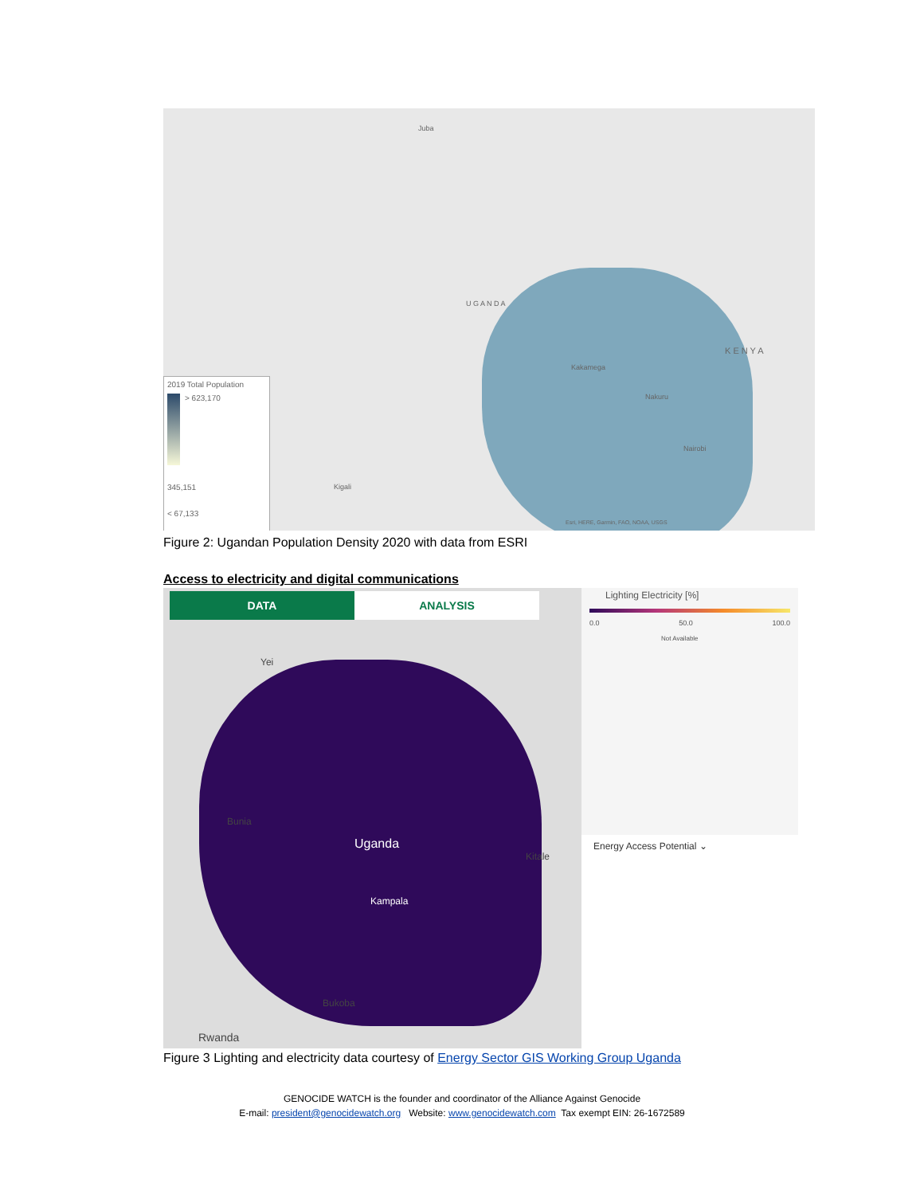Juba
U G A N D A
K E N Y A
Kakamega
Nakuru
Nairobi
Kigali
Esri, HERE, Garmin, FAO, NOAA, USGS
2019 Total Population
> 623,170
345,151
< 67,133
Figure 2: Ugandan Population Density 2020 with data from ESRI
Access to electricity and digital communications
DATA ANALYSIS
Yei
Uganda
Kampala
Bunia
Kitale
Bukoba
Rwanda
Lighting Electricity [%]
0.0 50.0 100.0
Not Available
Energy Access Potential ⌄
Figure 3 Lighting and electricity data courtesy of Energy Sector GIS Working Group Uganda
GENOCIDE WATCH is the founder and coordinator of the Alliance Against Genocide
E-mail: president@genocidewatch.org Website: www.genocidewatch.com Tax exempt EIN: 26-1672589